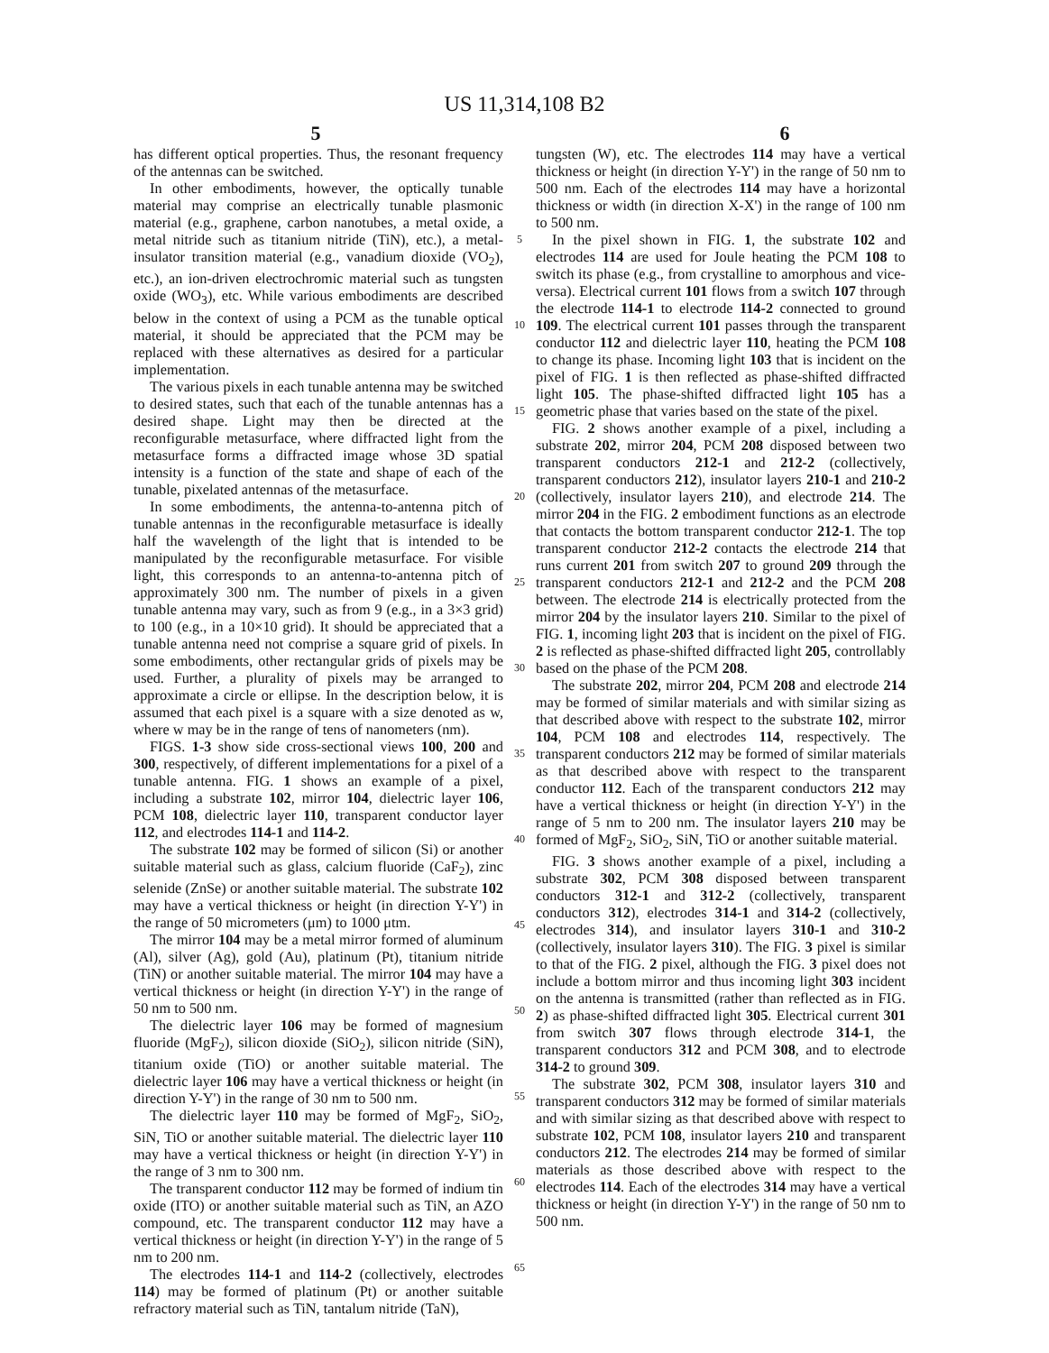US 11,314,108 B2
5 6
has different optical properties. Thus, the resonant frequency of the antennas can be switched.
In other embodiments, however, the optically tunable material may comprise an electrically tunable plasmonic material (e.g., graphene, carbon nanotubes, a metal oxide, a metal nitride such as titanium nitride (TiN), etc.), a metal-insulator transition material (e.g., vanadium dioxide (VO<sub>2</sub>), etc.), an ion-driven electrochromic material such as tungsten oxide (WO<sub>3</sub>), etc. While various embodiments are described below in the context of using a PCM as the tunable optical material, it should be appreciated that the PCM may be replaced with these alternatives as desired for a particular implementation.
The various pixels in each tunable antenna may be switched to desired states, such that each of the tunable antennas has a desired shape. Light may then be directed at the reconfigurable metasurface, where diffracted light from the metasurface forms a diffracted image whose 3D spatial intensity is a function of the state and shape of each of the tunable, pixelated antennas of the metasurface.
In some embodiments, the antenna-to-antenna pitch of tunable antennas in the reconfigurable metasurface is ideally half the wavelength of the light that is intended to be manipulated by the reconfigurable metasurface. For visible light, this corresponds to an antenna-to-antenna pitch of approximately 300 nm. The number of pixels in a given tunable antenna may vary, such as from 9 (e.g., in a 3×3 grid) to 100 (e.g., in a 10×10 grid). It should be appreciated that a tunable antenna need not comprise a square grid of pixels. In some embodiments, other rectangular grids of pixels may be used. Further, a plurality of pixels may be arranged to approximate a circle or ellipse. In the description below, it is assumed that each pixel is a square with a size denoted as w, where w may be in the range of tens of nanometers (nm).
FIGS. 1-3 show side cross-sectional views 100, 200 and 300, respectively, of different implementations for a pixel of a tunable antenna. FIG. 1 shows an example of a pixel, including a substrate 102, mirror 104, dielectric layer 106, PCM 108, dielectric layer 110, transparent conductor layer 112, and electrodes 114-1 and 114-2.
The substrate 102 may be formed of silicon (Si) or another suitable material such as glass, calcium fluoride (CaF<sub>2</sub>), zinc selenide (ZnSe) or another suitable material. The substrate 102 may have a vertical thickness or height (in direction Y-Y') in the range of 50 micrometers (μm) to 1000 μtm.
The mirror 104 may be a metal mirror formed of aluminum (Al), silver (Ag), gold (Au), platinum (Pt), titanium nitride (TiN) or another suitable material. The mirror 104 may have a vertical thickness or height (in direction Y-Y') in the range of 50 nm to 500 nm.
The dielectric layer 106 may be formed of magnesium fluoride (MgF<sub>2</sub>), silicon dioxide (SiO<sub>2</sub>), silicon nitride (SiN), titanium oxide (TiO) or another suitable material. The dielectric layer 106 may have a vertical thickness or height (in direction Y-Y') in the range of 30 nm to 500 nm.
The dielectric layer 110 may be formed of MgF<sub>2</sub>, SiO<sub>2</sub>, SiN, TiO or another suitable material. The dielectric layer 110 may have a vertical thickness or height (in direction Y-Y') in the range of 3 nm to 300 nm.
The transparent conductor 112 may be formed of indium tin oxide (ITO) or another suitable material such as TiN, an AZO compound, etc. The transparent conductor 112 may have a vertical thickness or height (in direction Y-Y') in the range of 5 nm to 200 nm.
The electrodes 114-1 and 114-2 (collectively, electrodes 114) may be formed of platinum (Pt) or another suitable refractory material such as TiN, tantalum nitride (TaN),
5
10
15
20
25
30
35
40
45
50
55
60
65
tungsten (W), etc. The electrodes 114 may have a vertical thickness or height (in direction Y-Y') in the range of 50 nm to 500 nm. Each of the electrodes 114 may have a horizontal thickness or width (in direction X-X') in the range of 100 nm to 500 nm.
In the pixel shown in FIG. 1, the substrate 102 and electrodes 114 are used for Joule heating the PCM 108 to switch its phase (e.g., from crystalline to amorphous and vice-versa). Electrical current 101 flows from a switch 107 through the electrode 114-1 to electrode 114-2 connected to ground 109. The electrical current 101 passes through the transparent conductor 112 and dielectric layer 110, heating the PCM 108 to change its phase. Incoming light 103 that is incident on the pixel of FIG. 1 is then reflected as phase-shifted diffracted light 105. The phase-shifted diffracted light 105 has a geometric phase that varies based on the state of the pixel.
FIG. 2 shows another example of a pixel, including a substrate 202, mirror 204, PCM 208 disposed between two transparent conductors 212-1 and 212-2 (collectively, transparent conductors 212), insulator layers 210-1 and 210-2 (collectively, insulator layers 210), and electrode 214. The mirror 204 in the FIG. 2 embodiment functions as an electrode that contacts the bottom transparent conductor 212-1. The top transparent conductor 212-2 contacts the electrode 214 that runs current 201 from switch 207 to ground 209 through the transparent conductors 212-1 and 212-2 and the PCM 208 between. The electrode 214 is electrically protected from the mirror 204 by the insulator layers 210. Similar to the pixel of FIG. 1, incoming light 203 that is incident on the pixel of FIG. 2 is reflected as phase-shifted diffracted light 205, controllably based on the phase of the PCM 208.
The substrate 202, mirror 204, PCM 208 and electrode 214 may be formed of similar materials and with similar sizing as that described above with respect to the substrate 102, mirror 104, PCM 108 and electrodes 114, respectively. The transparent conductors 212 may be formed of similar materials as that described above with respect to the transparent conductor 112. Each of the transparent conductors 212 may have a vertical thickness or height (in direction Y-Y') in the range of 5 nm to 200 nm. The insulator layers 210 may be formed of MgF<sub>2</sub>, SiO<sub>2</sub>, SiN, TiO or another suitable material.
FIG. 3 shows another example of a pixel, including a substrate 302, PCM 308 disposed between transparent conductors 312-1 and 312-2 (collectively, transparent conductors 312), electrodes 314-1 and 314-2 (collectively, electrodes 314), and insulator layers 310-1 and 310-2 (collectively, insulator layers 310). The FIG. 3 pixel is similar to that of the FIG. 2 pixel, although the FIG. 3 pixel does not include a bottom mirror and thus incoming light 303 incident on the antenna is transmitted (rather than reflected as in FIG. 2) as phase-shifted diffracted light 305. Electrical current 301 from switch 307 flows through electrode 314-1, the transparent conductors 312 and PCM 308, and to electrode 314-2 to ground 309.
The substrate 302, PCM 308, insulator layers 310 and transparent conductors 312 may be formed of similar materials and with similar sizing as that described above with respect to substrate 102, PCM 108, insulator layers 210 and transparent conductors 212. The electrodes 214 may be formed of similar materials as those described above with respect to the electrodes 114. Each of the electrodes 314 may have a vertical thickness or height (in direction Y-Y') in the range of 50 nm to 500 nm.